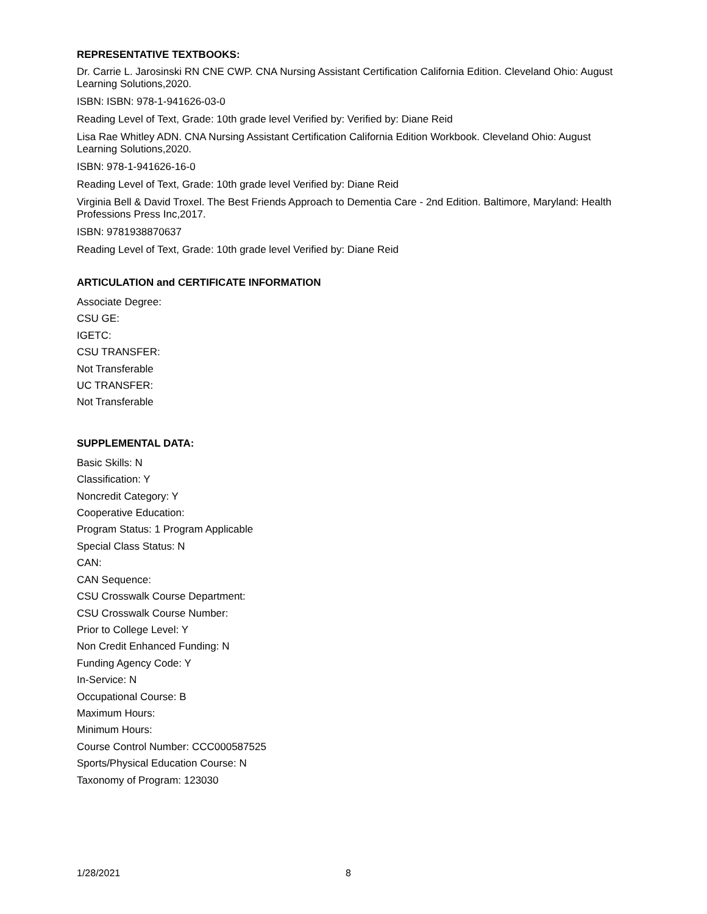REPRESENTATIVE TEXTBOOKS:
Dr. Carrie L. Jarosinski RN CNE CWP. CNA Nursing Assistant Certification California Edition. Cleveland Ohio: August Learning Solutions,2020.
ISBN: ISBN: 978-1-941626-03-0
Reading Level of Text, Grade: 10th grade level Verified by: Verified by: Diane Reid
Lisa Rae Whitley ADN. CNA Nursing Assistant Certification California Edition Workbook. Cleveland Ohio: August Learning Solutions,2020.
ISBN: 978-1-941626-16-0
Reading Level of Text, Grade: 10th grade level Verified by: Diane Reid
Virginia Bell & David Troxel. The Best Friends Approach to Dementia Care - 2nd Edition. Baltimore, Maryland: Health Professions Press Inc,2017.
ISBN: 9781938870637
Reading Level of Text, Grade: 10th grade level Verified by: Diane Reid
ARTICULATION and CERTIFICATE INFORMATION
Associate Degree:
CSU GE:
IGETC:
CSU TRANSFER:
Not Transferable
UC TRANSFER:
Not Transferable
SUPPLEMENTAL DATA:
Basic Skills: N
Classification: Y
Noncredit Category: Y
Cooperative Education:
Program Status: 1 Program Applicable
Special Class Status: N
CAN:
CAN Sequence:
CSU Crosswalk Course Department:
CSU Crosswalk Course Number:
Prior to College Level: Y
Non Credit Enhanced Funding: N
Funding Agency Code: Y
In-Service: N
Occupational Course: B
Maximum Hours:
Minimum Hours:
Course Control Number: CCC000587525
Sports/Physical Education Course: N
Taxonomy of Program: 123030
1/28/2021 8